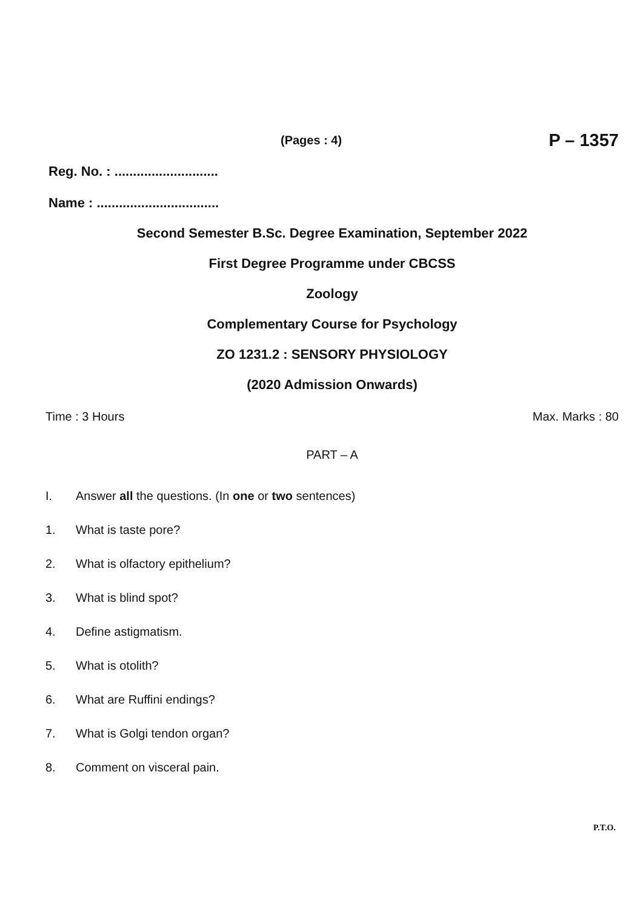(Pages : 4) P – 1357
Reg. No. : ............................
Name : .................................
Second Semester B.Sc. Degree Examination, September 2022
First Degree Programme under CBCSS
Zoology
Complementary Course for Psychology
ZO 1231.2 : SENSORY PHYSIOLOGY
(2020 Admission Onwards)
Time : 3 Hours Max. Marks : 80
PART – A
I. Answer all the questions. (In one or two sentences)
1. What is taste pore?
2. What is olfactory epithelium?
3. What is blind spot?
4. Define astigmatism.
5. What is otolith?
6. What are Ruffini endings?
7. What is Golgi tendon organ?
8. Comment on visceral pain.
P.T.O.